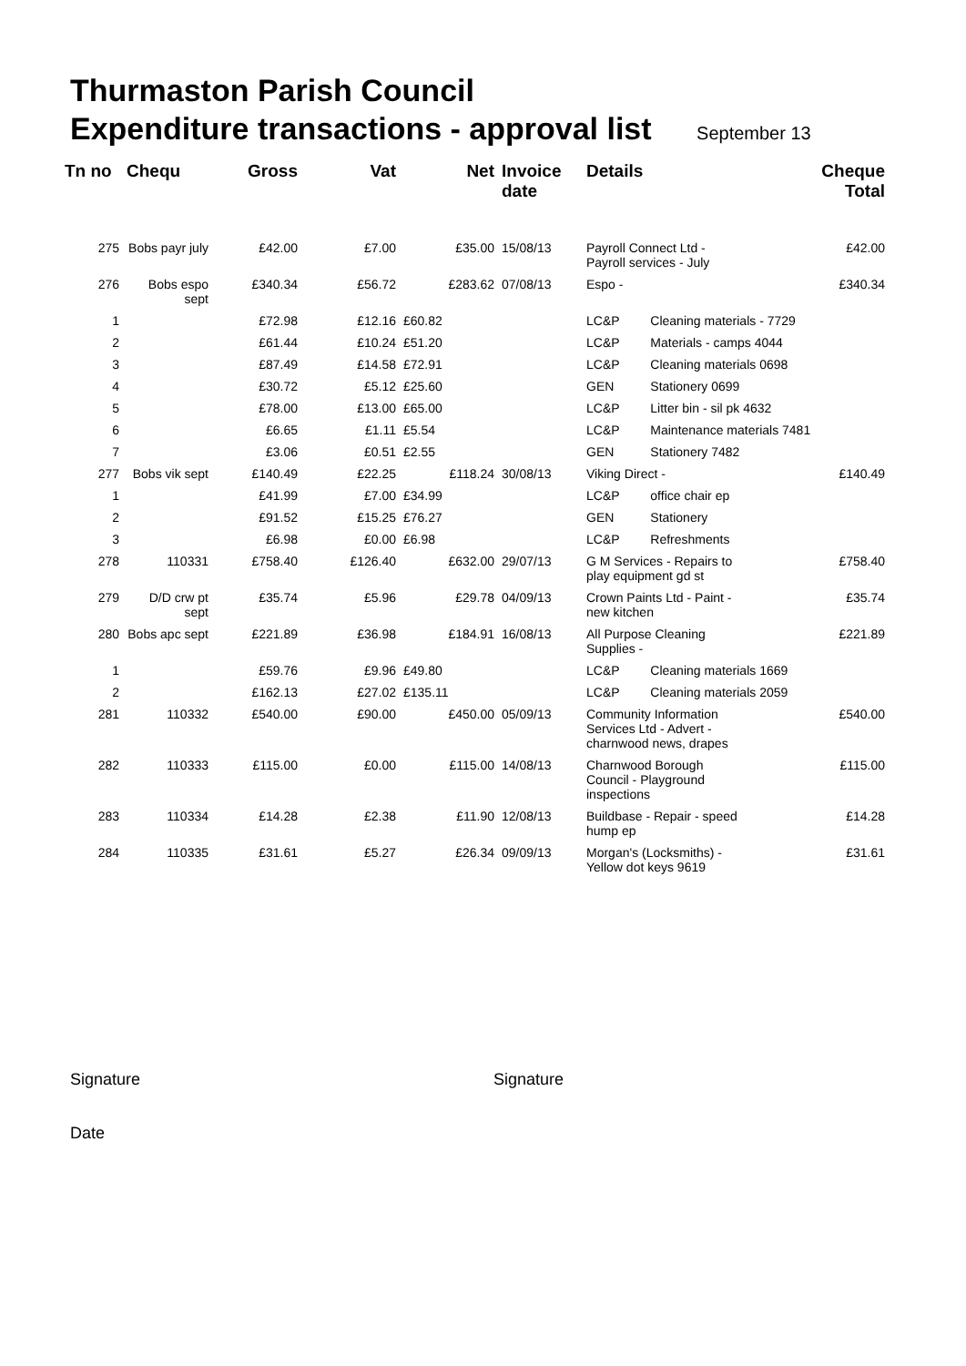Thurmaston Parish Council
Expenditure transactions - approval list September 13
| Tn no | Chequ | Gross | Vat | Net | Invoice date | Details | | Cheque Total |
| --- | --- | --- | --- | --- | --- | --- | --- | --- |
| 275 | Bobs payr july | £42.00 | £7.00 | £35.00 | 15/08/13 | Payroll Connect Ltd - Payroll services - July | | £42.00 |
| 276 | Bobs espo sept | £340.34 | £56.72 | £283.62 | 07/08/13 | Espo - | | £340.34 |
| 1 | | £72.98 | £12.16 | £60.82 | | LC&P | Cleaning materials - 7729 | |
| 2 | | £61.44 | £10.24 | £51.20 | | LC&P | Materials - camps 4044 | |
| 3 | | £87.49 | £14.58 | £72.91 | | LC&P | Cleaning materials 0698 | |
| 4 | | £30.72 | £5.12 | £25.60 | | GEN | Stationery 0699 | |
| 5 | | £78.00 | £13.00 | £65.00 | | LC&P | Litter bin - sil pk 4632 | |
| 6 | | £6.65 | £1.11 | £5.54 | | LC&P | Maintenance materials 7481 | |
| 7 | | £3.06 | £0.51 | £2.55 | | GEN | Stationery 7482 | |
| 277 | Bobs vik sept | £140.49 | £22.25 | £118.24 | 30/08/13 | Viking Direct - | | £140.49 |
| 1 | | £41.99 | £7.00 | £34.99 | | LC&P | office chair ep | |
| 2 | | £91.52 | £15.25 | £76.27 | | GEN | Stationery | |
| 3 | | £6.98 | £0.00 | £6.98 | | LC&P | Refreshments | |
| 278 | 110331 | £758.40 | £126.40 | £632.00 | 29/07/13 | G M Services - Repairs to play equipment gd st | | £758.40 |
| 279 | D/D crw pt sept | £35.74 | £5.96 | £29.78 | 04/09/13 | Crown Paints Ltd - Paint - new kitchen | | £35.74 |
| 280 | Bobs apc sept | £221.89 | £36.98 | £184.91 | 16/08/13 | All Purpose Cleaning Supplies - | | £221.89 |
| 1 | | £59.76 | £9.96 | £49.80 | | LC&P | Cleaning materials 1669 | |
| 2 | | £162.13 | £27.02 | £135.11 | | LC&P | Cleaning materials 2059 | |
| 281 | 110332 | £540.00 | £90.00 | £450.00 | 05/09/13 | Community Information Services Ltd - Advert - charnwood news, drapes | | £540.00 |
| 282 | 110333 | £115.00 | £0.00 | £115.00 | 14/08/13 | Charnwood Borough Council - Playground inspections | | £115.00 |
| 283 | 110334 | £14.28 | £2.38 | £11.90 | 12/08/13 | Buildbase - Repair - speed hump ep | | £14.28 |
| 284 | 110335 | £31.61 | £5.27 | £26.34 | 09/09/13 | Morgan's (Locksmiths) - Yellow dot keys 9619 | | £31.61 |
Signature Signature
Date